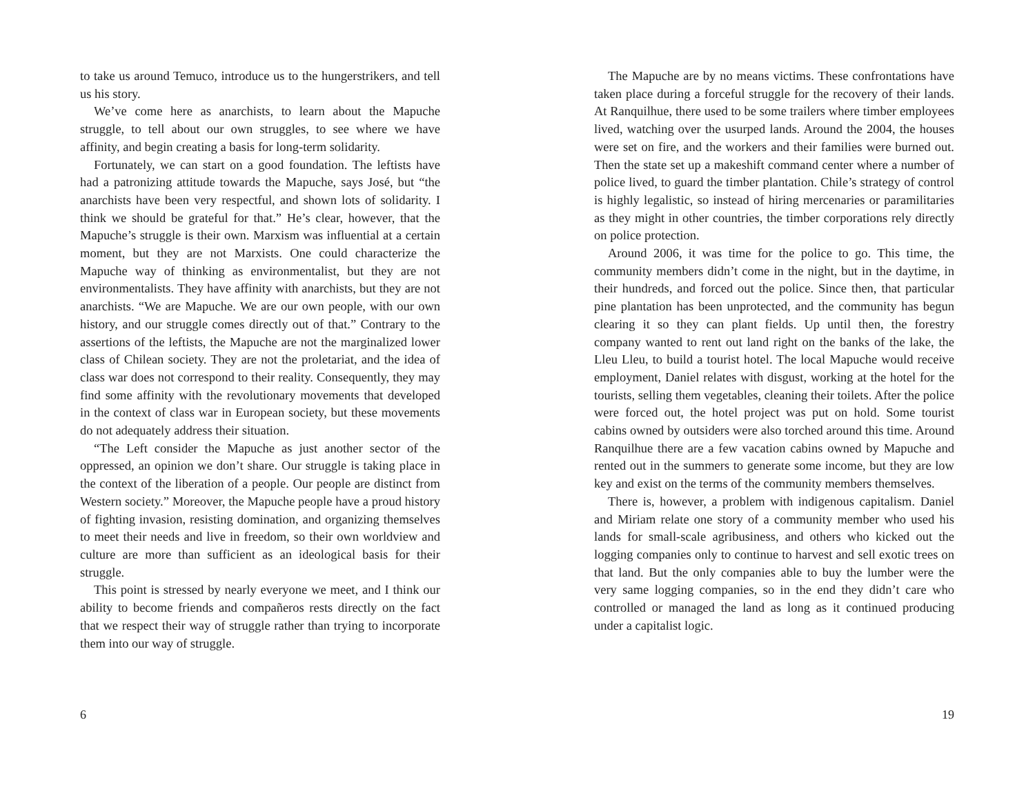to take us around Temuco, introduce us to the hungerstrikers, and tell us his story.
We’ve come here as anarchists, to learn about the Mapuche struggle, to tell about our own struggles, to see where we have affinity, and begin creating a basis for long-term solidarity.
Fortunately, we can start on a good foundation. The leftists have had a patronizing attitude towards the Mapuche, says José, but “the anarchists have been very respectful, and shown lots of solidarity. I think we should be grateful for that.” He’s clear, however, that the Mapuche’s struggle is their own. Marxism was influential at a certain moment, but they are not Marxists. One could characterize the Mapuche way of thinking as environmentalist, but they are not environmentalists. They have affinity with anarchists, but they are not anarchists. “We are Mapuche. We are our own people, with our own history, and our struggle comes directly out of that.” Contrary to the assertions of the leftists, the Mapuche are not the marginalized lower class of Chilean society. They are not the proletariat, and the idea of class war does not correspond to their reality. Consequently, they may find some affinity with the revolutionary movements that developed in the context of class war in European society, but these movements do not adequately address their situation.
“The Left consider the Mapuche as just another sector of the oppressed, an opinion we don’t share. Our struggle is taking place in the context of the liberation of a people. Our people are distinct from Western society.” Moreover, the Mapuche people have a proud history of fighting invasion, resisting domination, and organizing themselves to meet their needs and live in freedom, so their own worldview and culture are more than sufficient as an ideological basis for their struggle.
This point is stressed by nearly everyone we meet, and I think our ability to become friends and compañeros rests directly on the fact that we respect their way of struggle rather than trying to incorporate them into our way of struggle.
6
The Mapuche are by no means victims. These confrontations have taken place during a forceful struggle for the recovery of their lands. At Ranquilhue, there used to be some trailers where timber employees lived, watching over the usurped lands. Around the 2004, the houses were set on fire, and the workers and their families were burned out. Then the state set up a makeshift command center where a number of police lived, to guard the timber plantation. Chile’s strategy of control is highly legalistic, so instead of hiring mercenaries or paramilitaries as they might in other countries, the timber corporations rely directly on police protection.
Around 2006, it was time for the police to go. This time, the community members didn’t come in the night, but in the daytime, in their hundreds, and forced out the police. Since then, that particular pine plantation has been unprotected, and the community has begun clearing it so they can plant fields. Up until then, the forestry company wanted to rent out land right on the banks of the lake, the Lleu Lleu, to build a tourist hotel. The local Mapuche would receive employment, Daniel relates with disgust, working at the hotel for the tourists, selling them vegetables, cleaning their toilets. After the police were forced out, the hotel project was put on hold. Some tourist cabins owned by outsiders were also torched around this time. Around Ranquilhue there are a few vacation cabins owned by Mapuche and rented out in the summers to generate some income, but they are low key and exist on the terms of the community members themselves.
There is, however, a problem with indigenous capitalism. Daniel and Miriam relate one story of a community member who used his lands for small-scale agribusiness, and others who kicked out the logging companies only to continue to harvest and sell exotic trees on that land. But the only companies able to buy the lumber were the very same logging companies, so in the end they didn’t care who controlled or managed the land as long as it continued producing under a capitalist logic.
19